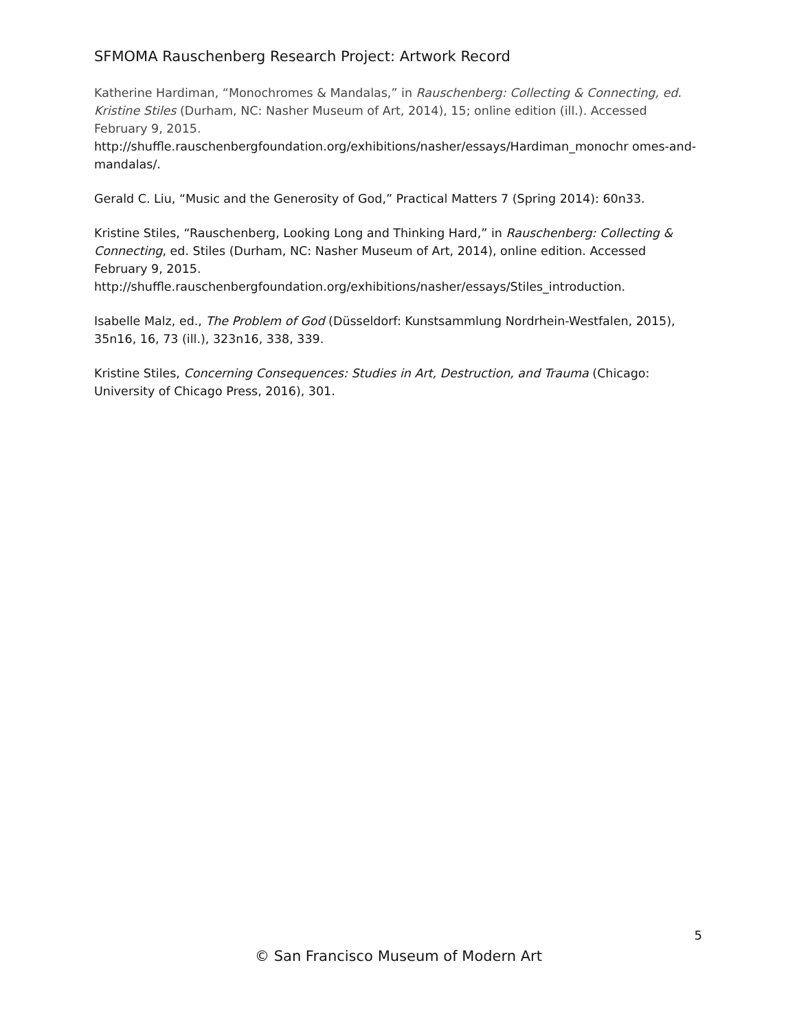SFMOMA Rauschenberg Research Project: Artwork Record
Katherine Hardiman, “Monochromes & Mandalas,” in Rauschenberg: Collecting & Connecting, ed. Kristine Stiles (Durham, NC: Nasher Museum of Art, 2014), 15; online edition (ill.). Accessed February 9, 2015.
http://shuffle.rauschenbergfoundation.org/exhibitions/nasher/essays/Hardiman_monochr omes-and-mandalas/.
Gerald C. Liu, “Music and the Generosity of God,” Practical Matters 7 (Spring 2014): 60n33.
Kristine Stiles, “Rauschenberg, Looking Long and Thinking Hard,” in Rauschenberg: Collecting & Connecting, ed. Stiles (Durham, NC: Nasher Museum of Art, 2014), online edition. Accessed February 9, 2015.
http://shuffle.rauschenbergfoundation.org/exhibitions/nasher/essays/Stiles_introduction.
Isabelle Malz, ed., The Problem of God (Düsseldorf: Kunstsammlung Nordrhein-Westfalen, 2015), 35n16, 16, 73 (ill.), 323n16, 338, 339.
Kristine Stiles, Concerning Consequences: Studies in Art, Destruction, and Trauma (Chicago: University of Chicago Press, 2016), 301.
5
© San Francisco Museum of Modern Art